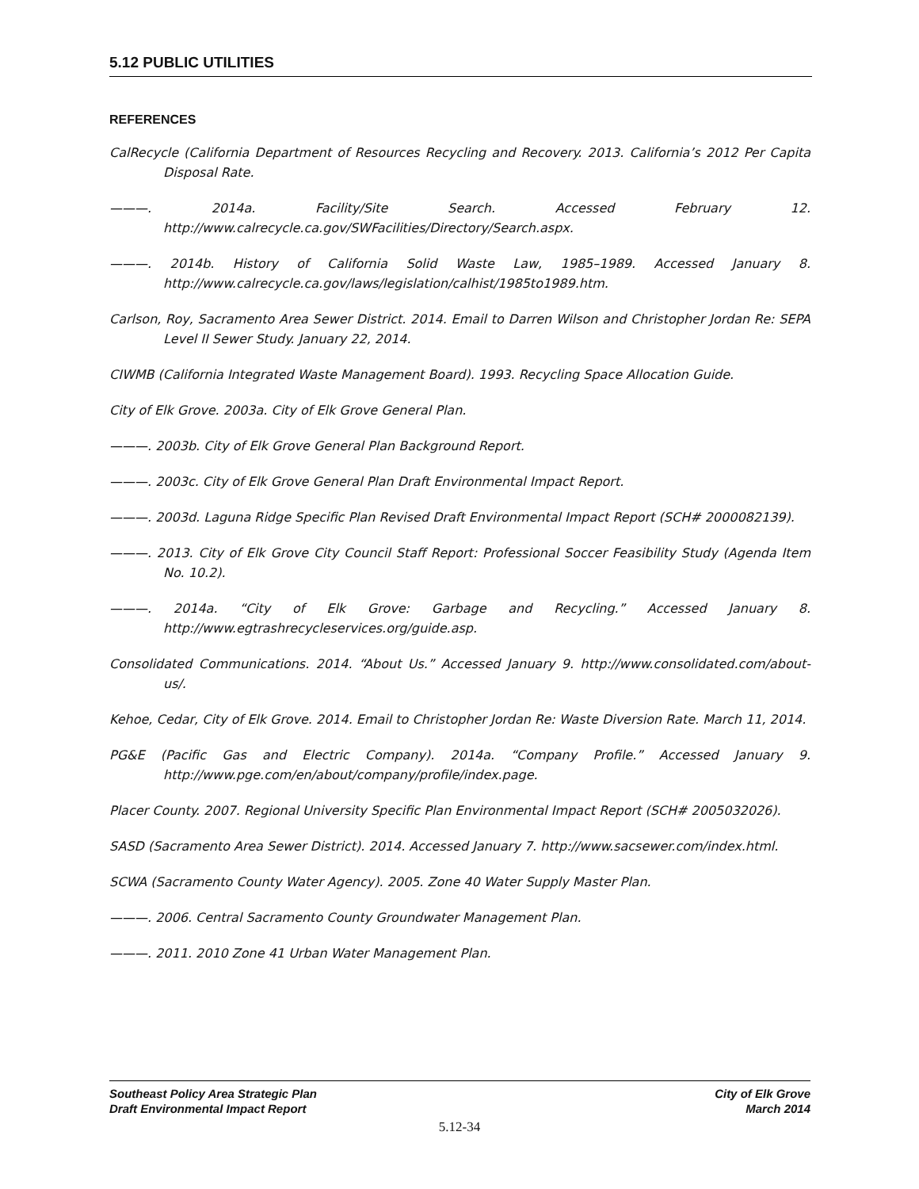5.12 PUBLIC UTILITIES
REFERENCES
CalRecycle (California Department of Resources Recycling and Recovery. 2013. California’s 2012 Per Capita Disposal Rate.
———. 2014a. Facility/Site Search. Accessed February 12. http://www.calrecycle.ca.gov/SWFacilities/Directory/Search.aspx.
———. 2014b. History of California Solid Waste Law, 1985–1989. Accessed January 8. http://www.calrecycle.ca.gov/laws/legislation/calhist/1985to1989.htm.
Carlson, Roy, Sacramento Area Sewer District. 2014. Email to Darren Wilson and Christopher Jordan Re: SEPA Level II Sewer Study. January 22, 2014.
CIWMB (California Integrated Waste Management Board). 1993. Recycling Space Allocation Guide.
City of Elk Grove. 2003a. City of Elk Grove General Plan.
———. 2003b. City of Elk Grove General Plan Background Report.
———. 2003c. City of Elk Grove General Plan Draft Environmental Impact Report.
———. 2003d. Laguna Ridge Specific Plan Revised Draft Environmental Impact Report (SCH# 2000082139).
———. 2013. City of Elk Grove City Council Staff Report: Professional Soccer Feasibility Study (Agenda Item No. 10.2).
———. 2014a. “City of Elk Grove: Garbage and Recycling.” Accessed January 8. http://www.egtrashrecycleservices.org/guide.asp.
Consolidated Communications. 2014. “About Us.” Accessed January 9. http://www.consolidated.com/about-us/.
Kehoe, Cedar, City of Elk Grove. 2014. Email to Christopher Jordan Re: Waste Diversion Rate. March 11, 2014.
PG&E (Pacific Gas and Electric Company). 2014a. “Company Profile.” Accessed January 9. http://www.pge.com/en/about/company/profile/index.page.
Placer County. 2007. Regional University Specific Plan Environmental Impact Report (SCH# 2005032026).
SASD (Sacramento Area Sewer District). 2014. Accessed January 7. http://www.sacsewer.com/index.html.
SCWA (Sacramento County Water Agency). 2005. Zone 40 Water Supply Master Plan.
———. 2006. Central Sacramento County Groundwater Management Plan.
———. 2011. 2010 Zone 41 Urban Water Management Plan.
Southeast Policy Area Strategic Plan
Draft Environmental Impact Report
City of Elk Grove
March 2014
5.12-34